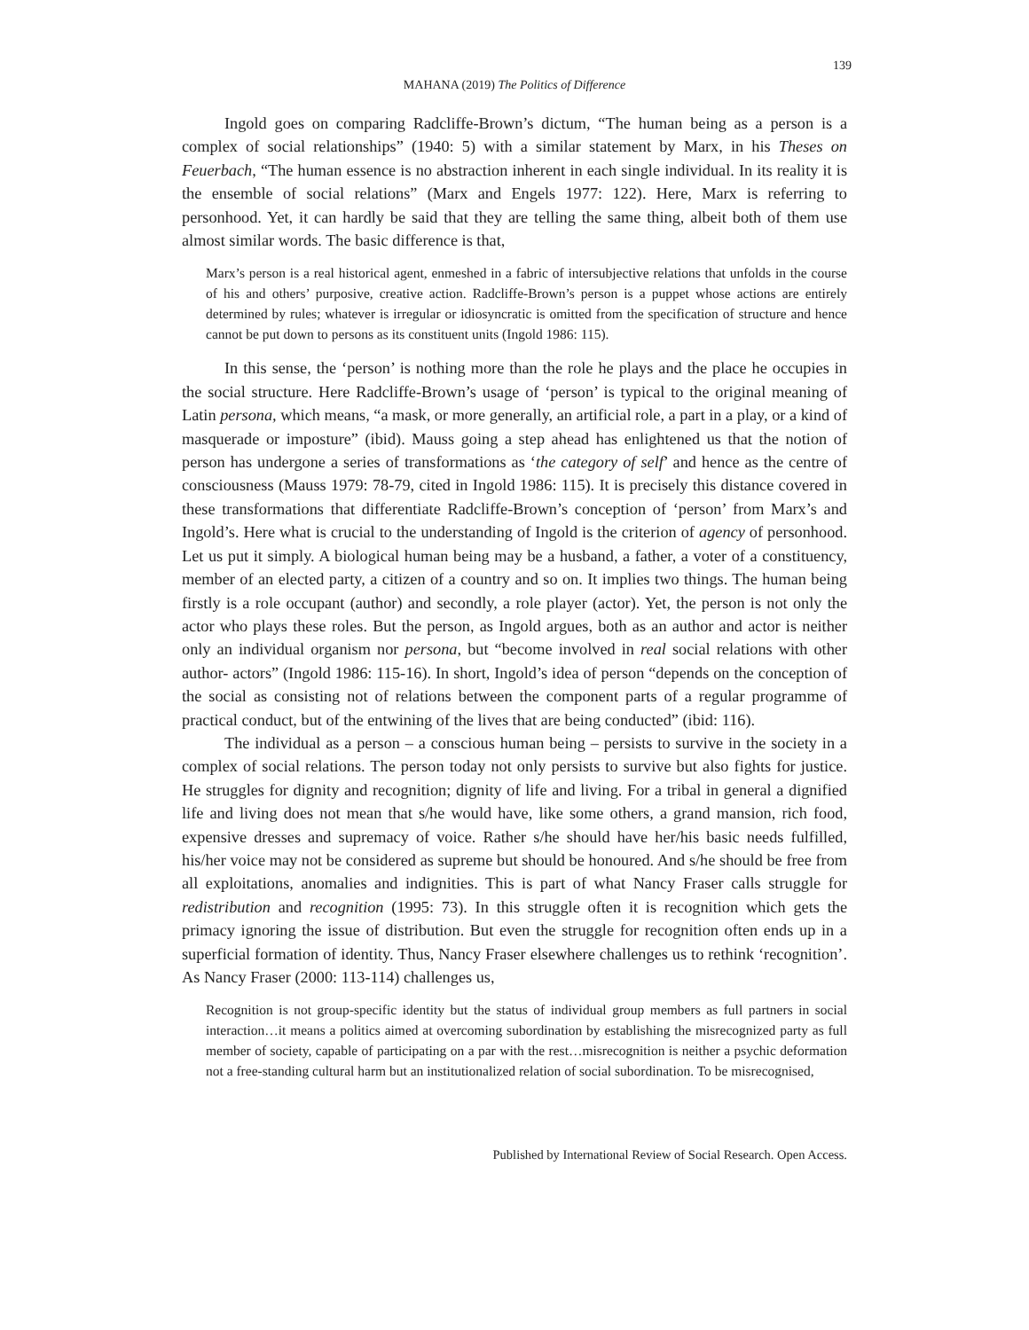139
MAHANA (2019) The Politics of Difference
Ingold goes on comparing Radcliffe-Brown’s dictum, “The human being as a person is a complex of social relationships” (1940: 5) with a similar statement by Marx, in his Theses on Feuerbach, “The human essence is no abstraction inherent in each single individual. In its reality it is the ensemble of social relations” (Marx and Engels 1977: 122). Here, Marx is referring to personhood. Yet, it can hardly be said that they are telling the same thing, albeit both of them use almost similar words. The basic difference is that,
Marx’s person is a real historical agent, enmeshed in a fabric of intersubjective relations that unfolds in the course of his and others’ purposive, creative action. Radcliffe-Brown’s person is a puppet whose actions are entirely determined by rules; whatever is irregular or idiosyncratic is omitted from the specification of structure and hence cannot be put down to persons as its constituent units (Ingold 1986: 115).
In this sense, the ‘person’ is nothing more than the role he plays and the place he occupies in the social structure. Here Radcliffe-Brown’s usage of ‘person’ is typical to the original meaning of Latin persona, which means, “a mask, or more generally, an artificial role, a part in a play, or a kind of masquerade or imposture” (ibid). Mauss going a step ahead has enlightened us that the notion of person has undergone a series of transformations as ‘the category of self’ and hence as the centre of consciousness (Mauss 1979: 78-79, cited in Ingold 1986: 115). It is precisely this distance covered in these transformations that differentiate Radcliffe-Brown’s conception of ‘person’ from Marx’s and Ingold’s. Here what is crucial to the understanding of Ingold is the criterion of agency of personhood. Let us put it simply. A biological human being may be a husband, a father, a voter of a constituency, member of an elected party, a citizen of a country and so on. It implies two things. The human being firstly is a role occupant (author) and secondly, a role player (actor). Yet, the person is not only the actor who plays these roles. But the person, as Ingold argues, both as an author and actor is neither only an individual organism nor persona, but “become involved in real social relations with other author- actors” (Ingold 1986: 115-16). In short, Ingold’s idea of person “depends on the conception of the social as consisting not of relations between the component parts of a regular programme of practical conduct, but of the entwining of the lives that are being conducted” (ibid: 116).
The individual as a person – a conscious human being – persists to survive in the society in a complex of social relations. The person today not only persists to survive but also fights for justice. He struggles for dignity and recognition; dignity of life and living. For a tribal in general a dignified life and living does not mean that s/he would have, like some others, a grand mansion, rich food, expensive dresses and supremacy of voice. Rather s/he should have her/his basic needs fulfilled, his/her voice may not be considered as supreme but should be honoured. And s/he should be free from all exploitations, anomalies and indignities. This is part of what Nancy Fraser calls struggle for redistribution and recognition (1995: 73). In this struggle often it is recognition which gets the primacy ignoring the issue of distribution. But even the struggle for recognition often ends up in a superficial formation of identity. Thus, Nancy Fraser elsewhere challenges us to rethink ‘recognition’. As Nancy Fraser (2000: 113-114) challenges us,
Recognition is not group-specific identity but the status of individual group members as full partners in social interaction…it means a politics aimed at overcoming subordination by establishing the misrecognized party as full member of society, capable of participating on a par with the rest…misrecognition is neither a psychic deformation not a free-standing cultural harm but an institutionalized relation of social subordination. To be misrecognised,
Published by International Review of Social Research. Open Access.